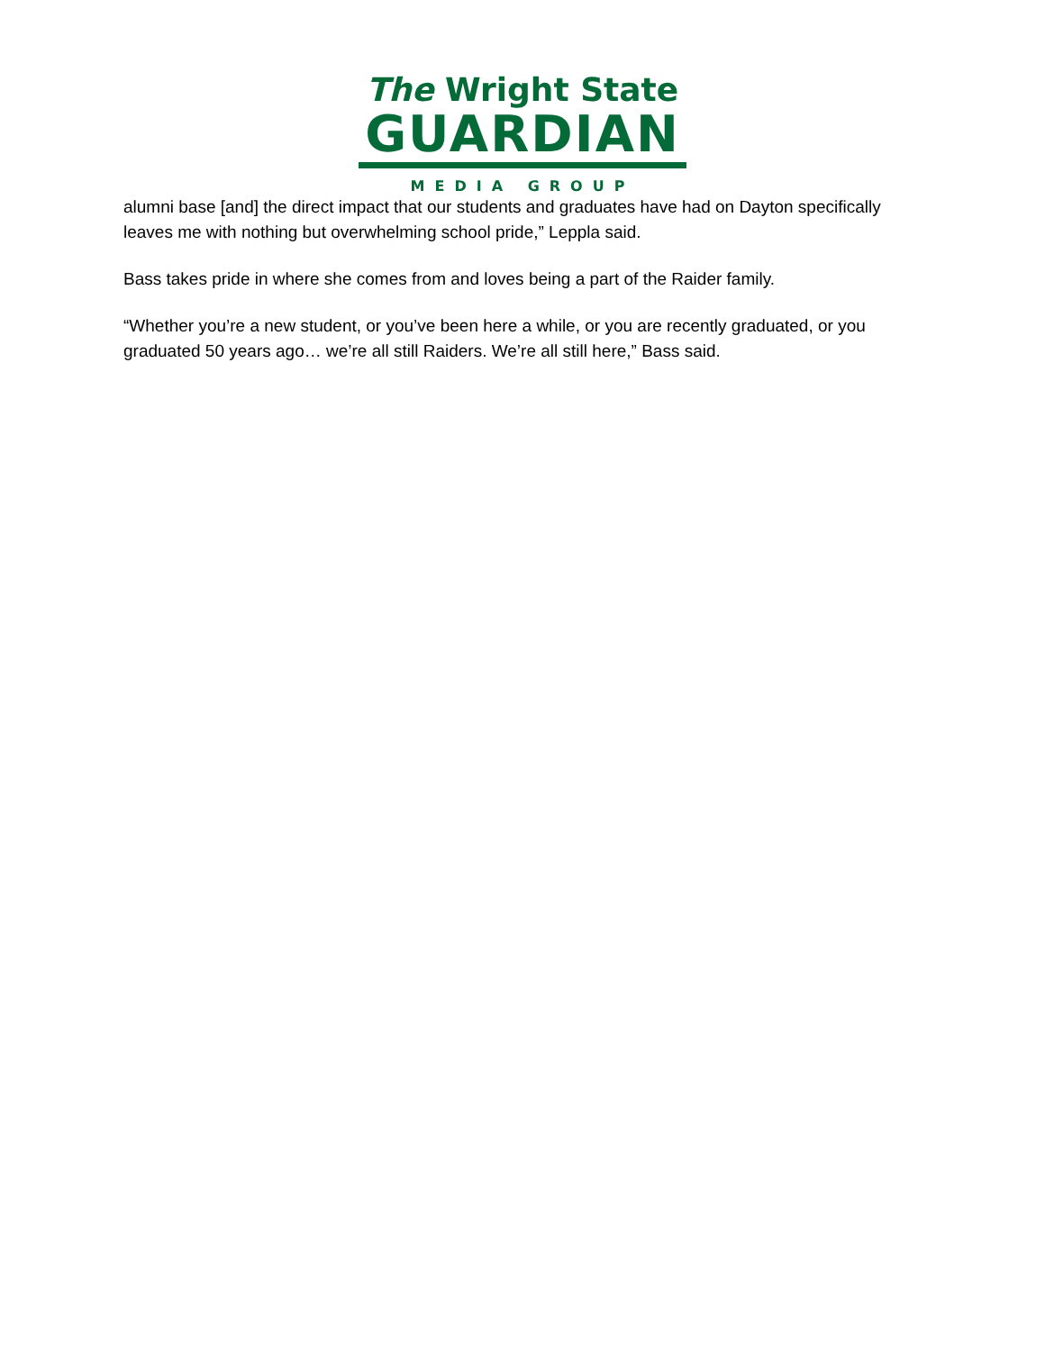The Wright State
GUARDIAN
MEDIA GROUP
alumni base [and] the direct impact that our students and graduates have had on Dayton specifically leaves me with nothing but overwhelming school pride,” Leppla said.
Bass takes pride in where she comes from and loves being a part of the Raider family.
“Whether you’re a new student, or you’ve been here a while, or you are recently graduated, or you graduated 50 years ago… we’re all still Raiders. We’re all still here,” Bass said.